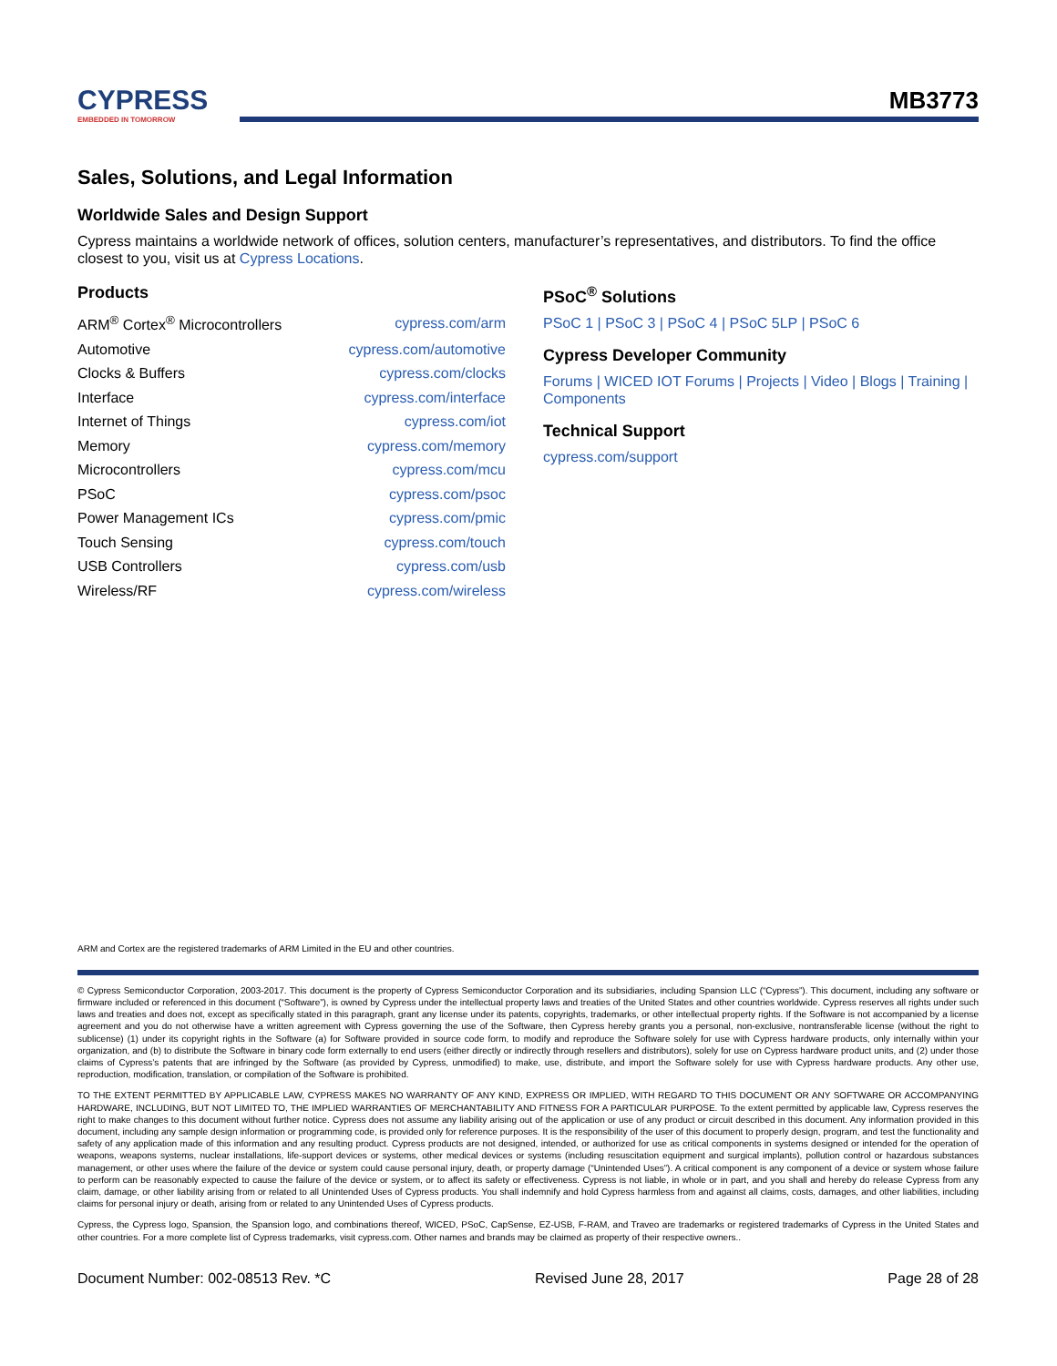CYPRESS
EMBEDDED IN TOMORROW
MB3773
Sales, Solutions, and Legal Information
Worldwide Sales and Design Support
Cypress maintains a worldwide network of offices, solution centers, manufacturer’s representatives, and distributors. To find the office closest to you, visit us at Cypress Locations.
Products
| ARM<sup>®</sup> Cortex<sup>®</sup> Microcontrollers | cypress.com/arm |
| Automotive | cypress.com/automotive |
| Clocks & Buffers | cypress.com/clocks |
| Interface | cypress.com/interface |
| Internet of Things | cypress.com/iot |
| Memory | cypress.com/memory |
| Microcontrollers | cypress.com/mcu |
| PSoC | cypress.com/psoc |
| Power Management ICs | cypress.com/pmic |
| Touch Sensing | cypress.com/touch |
| USB Controllers | cypress.com/usb |
| Wireless/RF | cypress.com/wireless |
PSoC<sup>®</sup> Solutions
PSoC 1 | PSoC 3 | PSoC 4 | PSoC 5LP | PSoC 6
Cypress Developer Community
Forums | WICED IOT Forums | Projects | Video | Blogs | Training | Components
Technical Support
cypress.com/support
ARM and Cortex are the registered trademarks of ARM Limited in the EU and other countries.
© Cypress Semiconductor Corporation, 2003-2017. This document is the property of Cypress Semiconductor Corporation and its subsidiaries, including Spansion LLC (“Cypress”). This document, including any software or firmware included or referenced in this document (“Software”), is owned by Cypress under the intellectual property laws and treaties of the United States and other countries worldwide. Cypress reserves all rights under such laws and treaties and does not, except as specifically stated in this paragraph, grant any license under its patents, copyrights, trademarks, or other intellectual property rights. If the Software is not accompanied by a license agreement and you do not otherwise have a written agreement with Cypress governing the use of the Software, then Cypress hereby grants you a personal, non-exclusive, nontransferable license (without the right to sublicense) (1) under its copyright rights in the Software (a) for Software provided in source code form, to modify and reproduce the Software solely for use with Cypress hardware products, only internally within your organization, and (b) to distribute the Software in binary code form externally to end users (either directly or indirectly through resellers and distributors), solely for use on Cypress hardware product units, and (2) under those claims of Cypress’s patents that are infringed by the Software (as provided by Cypress, unmodified) to make, use, distribute, and import the Software solely for use with Cypress hardware products. Any other use, reproduction, modification, translation, or compilation of the Software is prohibited.
TO THE EXTENT PERMITTED BY APPLICABLE LAW, CYPRESS MAKES NO WARRANTY OF ANY KIND, EXPRESS OR IMPLIED, WITH REGARD TO THIS DOCUMENT OR ANY SOFTWARE OR ACCOMPANYING HARDWARE, INCLUDING, BUT NOT LIMITED TO, THE IMPLIED WARRANTIES OF MERCHANTABILITY AND FITNESS FOR A PARTICULAR PURPOSE. To the extent permitted by applicable law, Cypress reserves the right to make changes to this document without further notice. Cypress does not assume any liability arising out of the application or use of any product or circuit described in this document. Any information provided in this document, including any sample design information or programming code, is provided only for reference purposes. It is the responsibility of the user of this document to properly design, program, and test the functionality and safety of any application made of this information and any resulting product. Cypress products are not designed, intended, or authorized for use as critical components in systems designed or intended for the operation of weapons, weapons systems, nuclear installations, life-support devices or systems, other medical devices or systems (including resuscitation equipment and surgical implants), pollution control or hazardous substances management, or other uses where the failure of the device or system could cause personal injury, death, or property damage (“Unintended Uses”). A critical component is any component of a device or system whose failure to perform can be reasonably expected to cause the failure of the device or system, or to affect its safety or effectiveness. Cypress is not liable, in whole or in part, and you shall and hereby do release Cypress from any claim, damage, or other liability arising from or related to all Unintended Uses of Cypress products. You shall indemnify and hold Cypress harmless from and against all claims, costs, damages, and other liabilities, including claims for personal injury or death, arising from or related to any Unintended Uses of Cypress products.
Cypress, the Cypress logo, Spansion, the Spansion logo, and combinations thereof, WICED, PSoC, CapSense, EZ-USB, F-RAM, and Traveo are trademarks or registered trademarks of Cypress in the United States and other countries. For a more complete list of Cypress trademarks, visit cypress.com. Other names and brands may be claimed as property of their respective owners..
Document Number: 002-08513 Rev. *C Revised June 28, 2017 Page 28 of 28